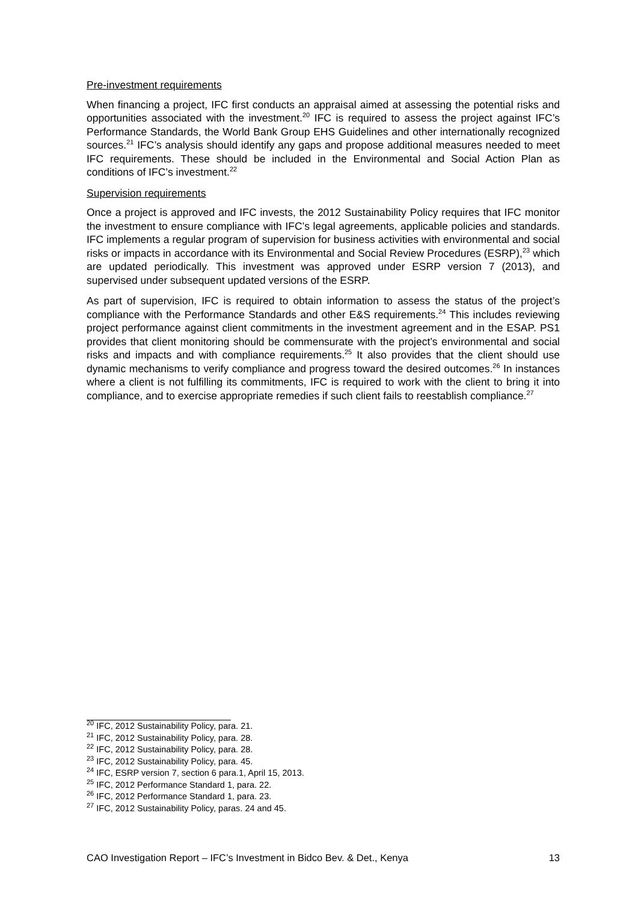Pre-investment requirements
When financing a project, IFC first conducts an appraisal aimed at assessing the potential risks and opportunities associated with the investment.<sup>20</sup> IFC is required to assess the project against IFC’s Performance Standards, the World Bank Group EHS Guidelines and other internationally recognized sources.<sup>21</sup> IFC’s analysis should identify any gaps and propose additional measures needed to meet IFC requirements. These should be included in the Environmental and Social Action Plan as conditions of IFC’s investment.<sup>22</sup>
Supervision requirements
Once a project is approved and IFC invests, the 2012 Sustainability Policy requires that IFC monitor the investment to ensure compliance with IFC’s legal agreements, applicable policies and standards. IFC implements a regular program of supervision for business activities with environmental and social risks or impacts in accordance with its Environmental and Social Review Procedures (ESRP),<sup>23</sup> which are updated periodically. This investment was approved under ESRP version 7 (2013), and supervised under subsequent updated versions of the ESRP.
As part of supervision, IFC is required to obtain information to assess the status of the project’s compliance with the Performance Standards and other E&S requirements.<sup>24</sup> This includes reviewing project performance against client commitments in the investment agreement and in the ESAP. PS1 provides that client monitoring should be commensurate with the project’s environmental and social risks and impacts and with compliance requirements.<sup>25</sup> It also provides that the client should use dynamic mechanisms to verify compliance and progress toward the desired outcomes.<sup>26</sup> In instances where a client is not fulfilling its commitments, IFC is required to work with the client to bring it into compliance, and to exercise appropriate remedies if such client fails to reestablish compliance.<sup>27</sup>
<sup>20</sup> IFC, 2012 Sustainability Policy, para. 21.
<sup>21</sup> IFC, 2012 Sustainability Policy, para. 28.
<sup>22</sup> IFC, 2012 Sustainability Policy, para. 28.
<sup>23</sup> IFC, 2012 Sustainability Policy, para. 45.
<sup>24</sup> IFC, ESRP version 7, section 6 para.1, April 15, 2013.
<sup>25</sup> IFC, 2012 Performance Standard 1, para. 22.
<sup>26</sup> IFC, 2012 Performance Standard 1, para. 23.
<sup>27</sup> IFC, 2012 Sustainability Policy, paras. 24 and 45.
CAO Investigation Report – IFC’s Investment in Bidco Bev. & Det., Kenya 13